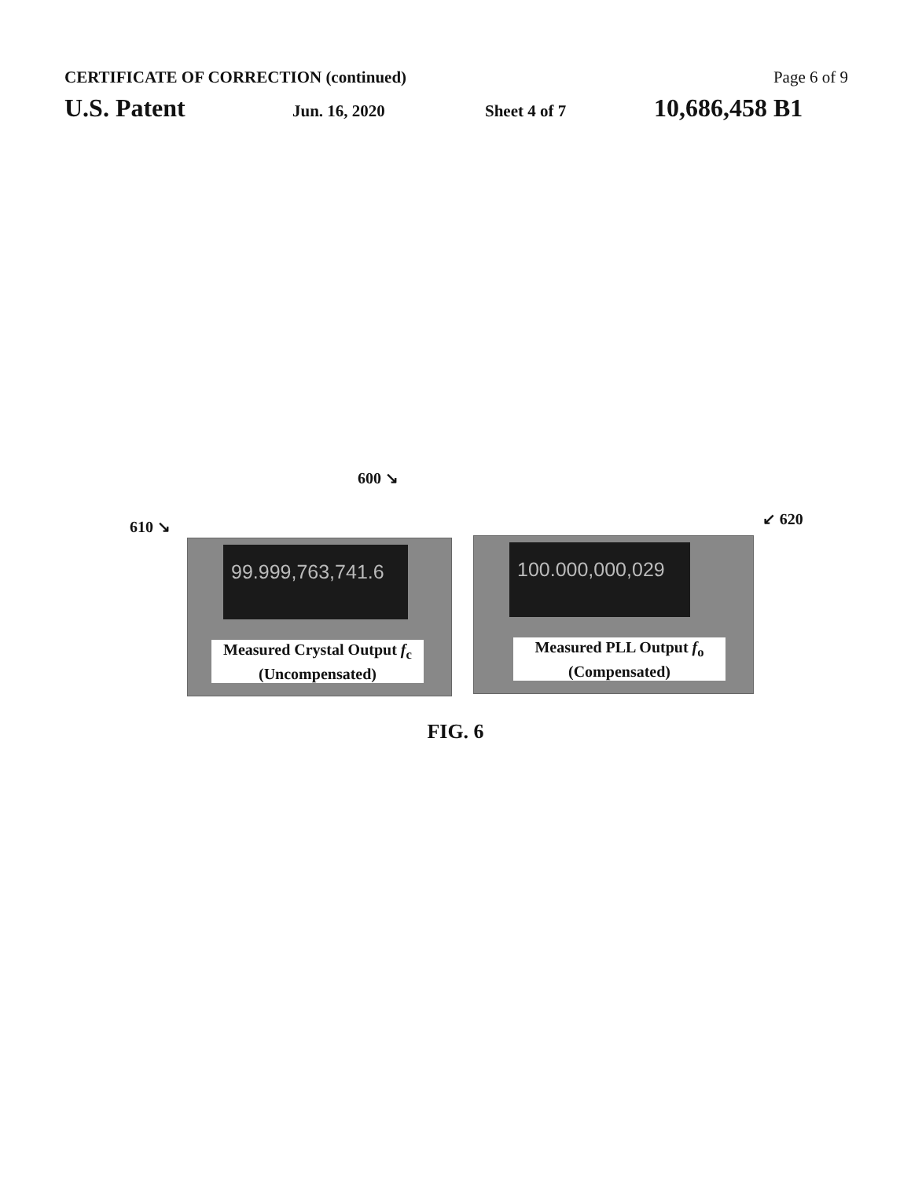CERTIFICATE OF CORRECTION (continued) Page 6 of 9
U.S. Patent Jun. 16, 2020 Sheet 4 of 7 10,686,458 B1
600 ↘
610 ↘ ↙ 620
99.999,763,741.6
Measured Crystal Output f<sub>c</sub>
(Uncompensated)
100.000,000,029
Measured PLL Output f<sub>o</sub>
(Compensated)
FIG. 6